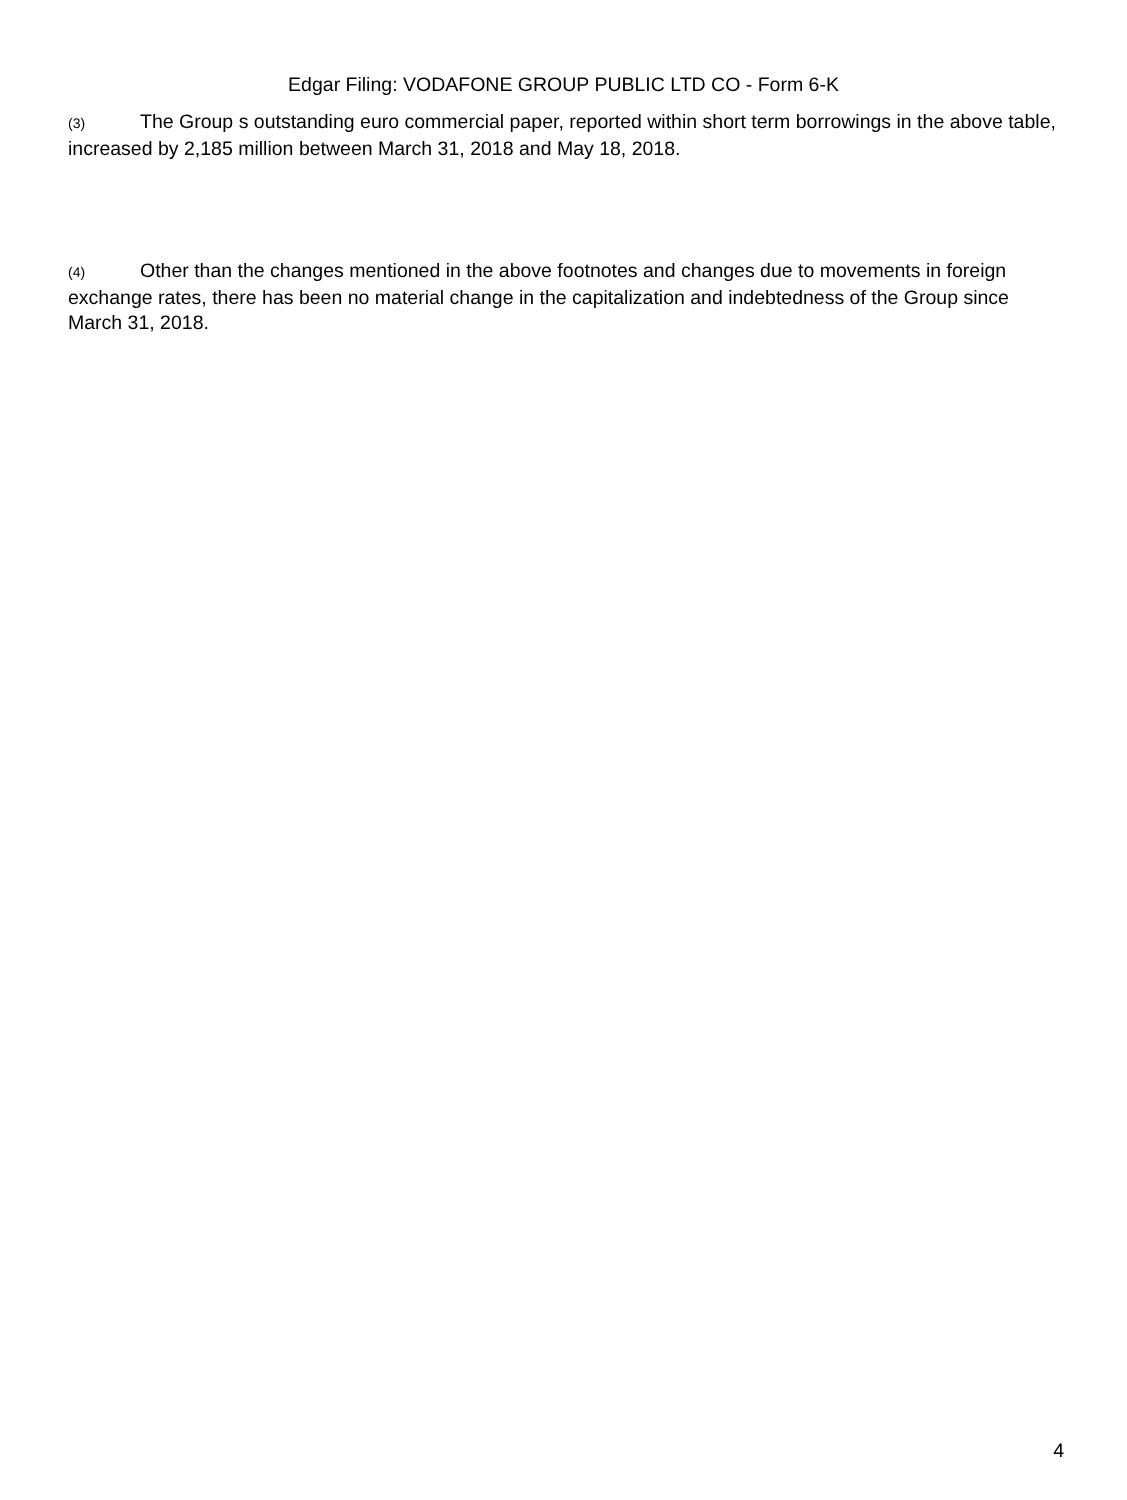Edgar Filing: VODAFONE GROUP PUBLIC LTD CO - Form 6-K
(3) The Group s outstanding euro commercial paper, reported within short term borrowings in the above table, increased by 2,185 million between March 31, 2018 and May 18, 2018.
(4) Other than the changes mentioned in the above footnotes and changes due to movements in foreign exchange rates, there has been no material change in the capitalization and indebtedness of the Group since March 31, 2018.
4